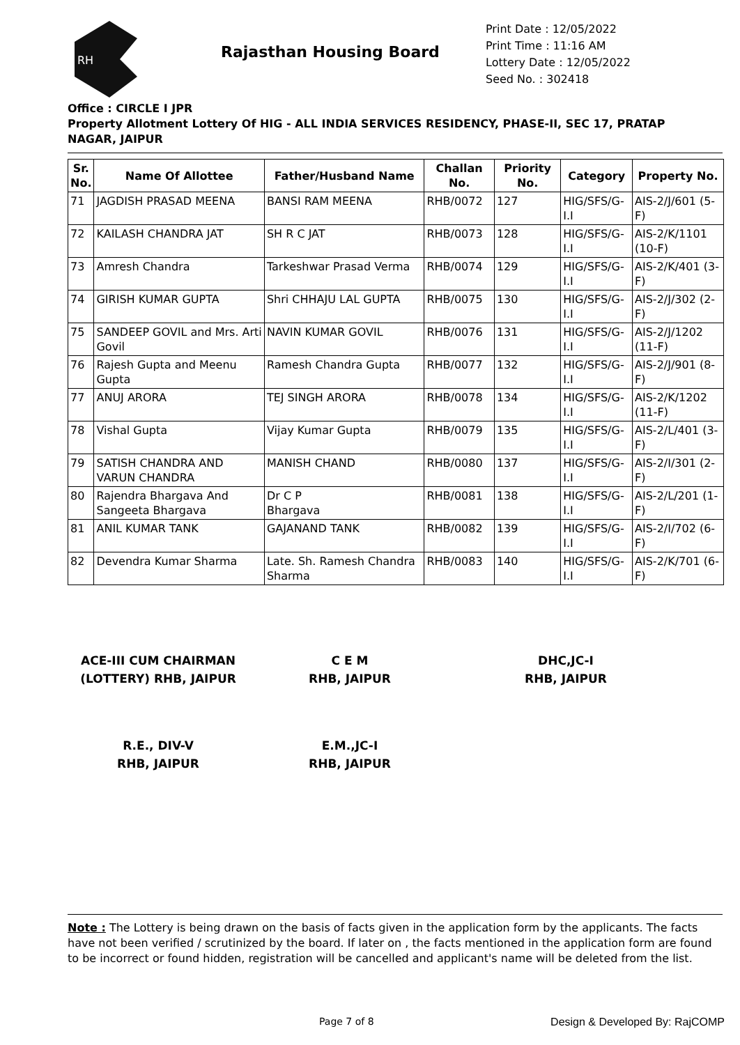RH
Rajasthan Housing Board
Print Date : 12/05/2022
Print Time : 11:16 AM
Lottery Date : 12/05/2022
Seed No. : 302418
Office : CIRCLE I JPR
Property Allotment Lottery Of HIG - ALL INDIA SERVICES RESIDENCY, PHASE-II, SEC 17, PRATAP NAGAR, JAIPUR
| Sr. No. | Name Of Allottee | Father/Husband Name | Challan No. | Priority No. | Category | Property No. |
| --- | --- | --- | --- | --- | --- | --- |
| 71 | JAGDISH PRASAD MEENA | BANSI RAM MEENA | RHB/0072 | 127 | HIG/SFS/G-I.I | AIS-2/J/601 (5-F) |
| 72 | KAILASH CHANDRA JAT | SH R C JAT | RHB/0073 | 128 | HIG/SFS/G-I.I | AIS-2/K/1101 (10-F) |
| 73 | Amresh Chandra | Tarkeshwar Prasad Verma | RHB/0074 | 129 | HIG/SFS/G-I.I | AIS-2/K/401 (3-F) |
| 74 | GIRISH KUMAR GUPTA | Shri CHHAJU LAL GUPTA | RHB/0075 | 130 | HIG/SFS/G-I.I | AIS-2/J/302 (2-F) |
| 75 | SANDEEP GOVIL and Mrs. Arti Govil | NAVIN KUMAR GOVIL | RHB/0076 | 131 | HIG/SFS/G-I.I | AIS-2/J/1202 (11-F) |
| 76 | Rajesh Gupta and Meenu Gupta | Ramesh Chandra Gupta | RHB/0077 | 132 | HIG/SFS/G-I.I | AIS-2/J/901 (8-F) |
| 77 | ANUJ ARORA | TEJ SINGH ARORA | RHB/0078 | 134 | HIG/SFS/G-I.I | AIS-2/K/1202 (11-F) |
| 78 | Vishal Gupta | Vijay Kumar Gupta | RHB/0079 | 135 | HIG/SFS/G-I.I | AIS-2/L/401 (3-F) |
| 79 | SATISH CHANDRA AND VARUN CHANDRA | MANISH CHAND | RHB/0080 | 137 | HIG/SFS/G-I.I | AIS-2/I/301 (2-F) |
| 80 | Rajendra Bhargava And Sangeeta Bhargava | Dr C P Bhargava | RHB/0081 | 138 | HIG/SFS/G-I.I | AIS-2/L/201 (1-F) |
| 81 | ANIL KUMAR TANK | GAJANAND TANK | RHB/0082 | 139 | HIG/SFS/G-I.I | AIS-2/I/702 (6-F) |
| 82 | Devendra Kumar Sharma | Late. Sh. Ramesh Chandra Sharma | RHB/0083 | 140 | HIG/SFS/G-I.I | AIS-2/K/701 (6-F) |
ACE-III CUM CHAIRMAN (LOTTERY) RHB, JAIPUR
C E M
RHB, JAIPUR
DHC,JC-I
RHB, JAIPUR
R.E., DIV-V
RHB, JAIPUR
E.M.,JC-I
RHB, JAIPUR
Note : The Lottery is being drawn on the basis of facts given in the application form by the applicants. The facts have not been verified / scrutinized by the board. If later on , the facts mentioned in the application form are found to be incorrect or found hidden, registration will be cancelled and applicant's name will be deleted from the list.
Page 7 of 8 Design & Developed By: RajCOMP